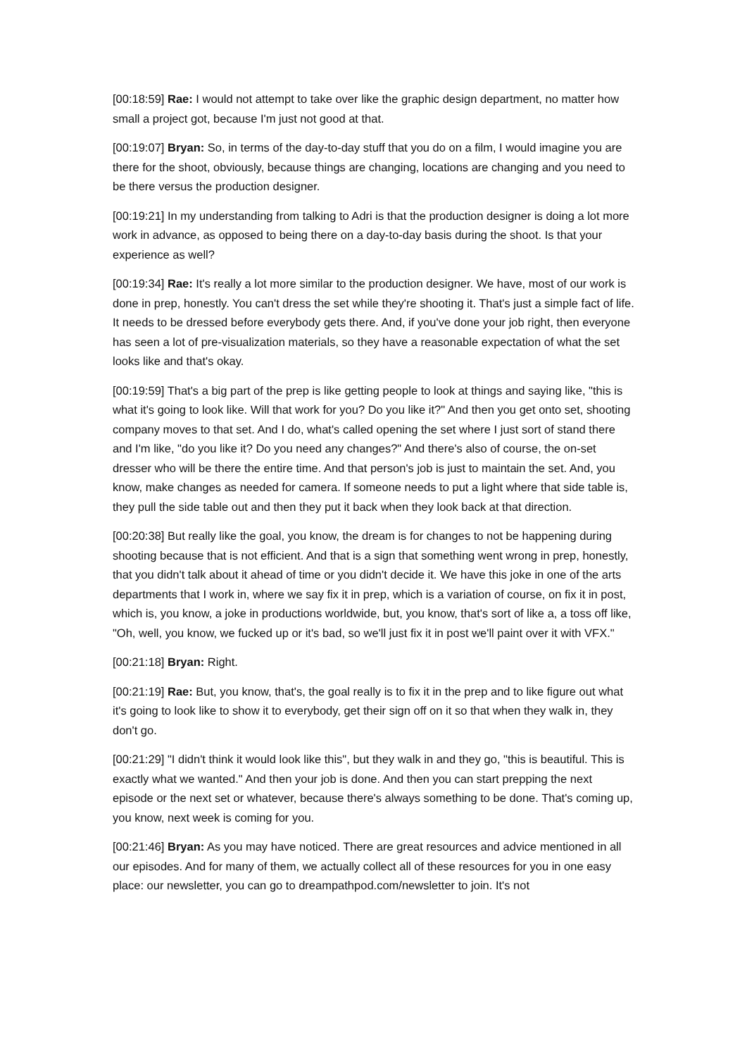[00:18:59] Rae: I would not attempt to take over like the graphic design department, no matter how small a project got, because I'm just not good at that.
[00:19:07] Bryan: So, in terms of the day-to-day stuff that you do on a film, I would imagine you are there for the shoot, obviously, because things are changing, locations are changing and you need to be there versus the production designer.
[00:19:21] In my understanding from talking to Adri is that the production designer is doing a lot more work in advance, as opposed to being there on a day-to-day basis during the shoot. Is that your experience as well?
[00:19:34] Rae: It's really a lot more similar to the production designer. We have, most of our work is done in prep, honestly. You can't dress the set while they're shooting it. That's just a simple fact of life. It needs to be dressed before everybody gets there. And, if you've done your job right, then everyone has seen a lot of pre-visualization materials, so they have a reasonable expectation of what the set looks like and that's okay.
[00:19:59] That's a big part of the prep is like getting people to look at things and saying like, "this is what it's going to look like. Will that work for you? Do you like it?" And then you get onto set, shooting company moves to that set. And I do, what's called opening the set where I just sort of stand there and I'm like, "do you like it? Do you need any changes?" And there's also of course, the on-set dresser who will be there the entire time. And that person's job is just to maintain the set. And, you know, make changes as needed for camera. If someone needs to put a light where that side table is, they pull the side table out and then they put it back when they look back at that direction.
[00:20:38] But really like the goal, you know, the dream is for changes to not be happening during shooting because that is not efficient. And that is a sign that something went wrong in prep, honestly, that you didn't talk about it ahead of time or you didn't decide it. We have this joke in one of the arts departments that I work in, where we say fix it in prep, which is a variation of course, on fix it in post, which is, you know, a joke in productions worldwide, but, you know, that's sort of like a, a toss off like, "Oh, well, you know, we fucked up or it's bad, so we'll just fix it in post we'll paint over it with VFX."
[00:21:18] Bryan: Right.
[00:21:19] Rae: But, you know, that's, the goal really is to fix it in the prep and to like figure out what it's going to look like to show it to everybody, get their sign off on it so that when they walk in, they don't go.
[00:21:29] "I didn't think it would look like this", but they walk in and they go, "this is beautiful. This is exactly what we wanted." And then your job is done. And then you can start prepping the next episode or the next set or whatever, because there's always something to be done. That's coming up, you know, next week is coming for you.
[00:21:46] Bryan: As you may have noticed. There are great resources and advice mentioned in all our episodes. And for many of them, we actually collect all of these resources for you in one easy place: our newsletter, you can go to dreampathpod.com/newsletter to join. It's not